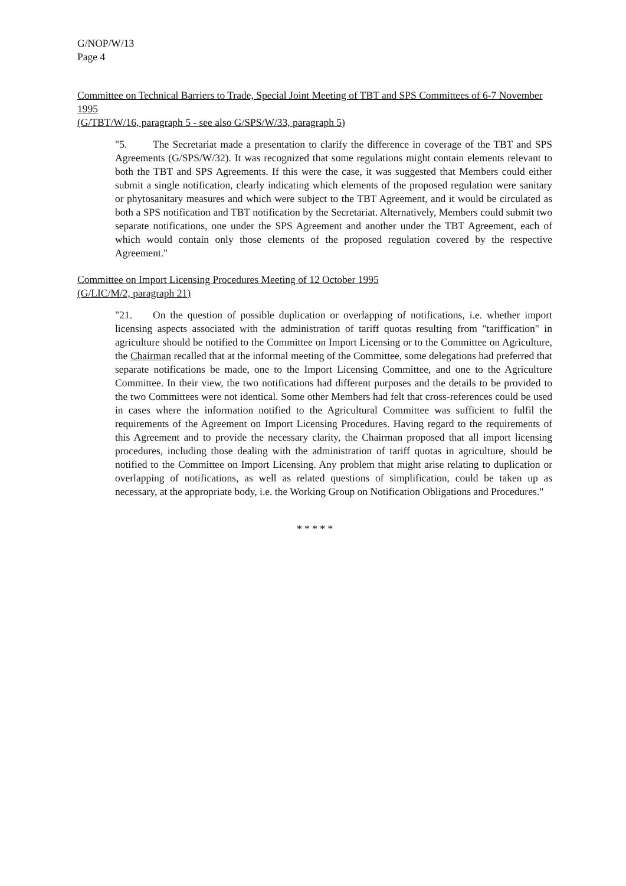G/NOP/W/13
Page 4
Committee on Technical Barriers to Trade, Special Joint Meeting of TBT and SPS Committees of 6-7 November 1995
(G/TBT/W/16, paragraph 5 - see also G/SPS/W/33, paragraph 5)
"5. The Secretariat made a presentation to clarify the difference in coverage of the TBT and SPS Agreements (G/SPS/W/32). It was recognized that some regulations might contain elements relevant to both the TBT and SPS Agreements. If this were the case, it was suggested that Members could either submit a single notification, clearly indicating which elements of the proposed regulation were sanitary or phytosanitary measures and which were subject to the TBT Agreement, and it would be circulated as both a SPS notification and TBT notification by the Secretariat. Alternatively, Members could submit two separate notifications, one under the SPS Agreement and another under the TBT Agreement, each of which would contain only those elements of the proposed regulation covered by the respective Agreement."
Committee on Import Licensing Procedures Meeting of 12 October 1995
(G/LIC/M/2, paragraph 21)
"21. On the question of possible duplication or overlapping of notifications, i.e. whether import licensing aspects associated with the administration of tariff quotas resulting from "tariffication" in agriculture should be notified to the Committee on Import Licensing or to the Committee on Agriculture, the Chairman recalled that at the informal meeting of the Committee, some delegations had preferred that separate notifications be made, one to the Import Licensing Committee, and one to the Agriculture Committee. In their view, the two notifications had different purposes and the details to be provided to the two Committees were not identical. Some other Members had felt that cross-references could be used in cases where the information notified to the Agricultural Committee was sufficient to fulfil the requirements of the Agreement on Import Licensing Procedures. Having regard to the requirements of this Agreement and to provide the necessary clarity, the Chairman proposed that all import licensing procedures, including those dealing with the administration of tariff quotas in agriculture, should be notified to the Committee on Import Licensing. Any problem that might arise relating to duplication or overlapping of notifications, as well as related questions of simplification, could be taken up as necessary, at the appropriate body, i.e. the Working Group on Notification Obligations and Procedures."
* * * * *